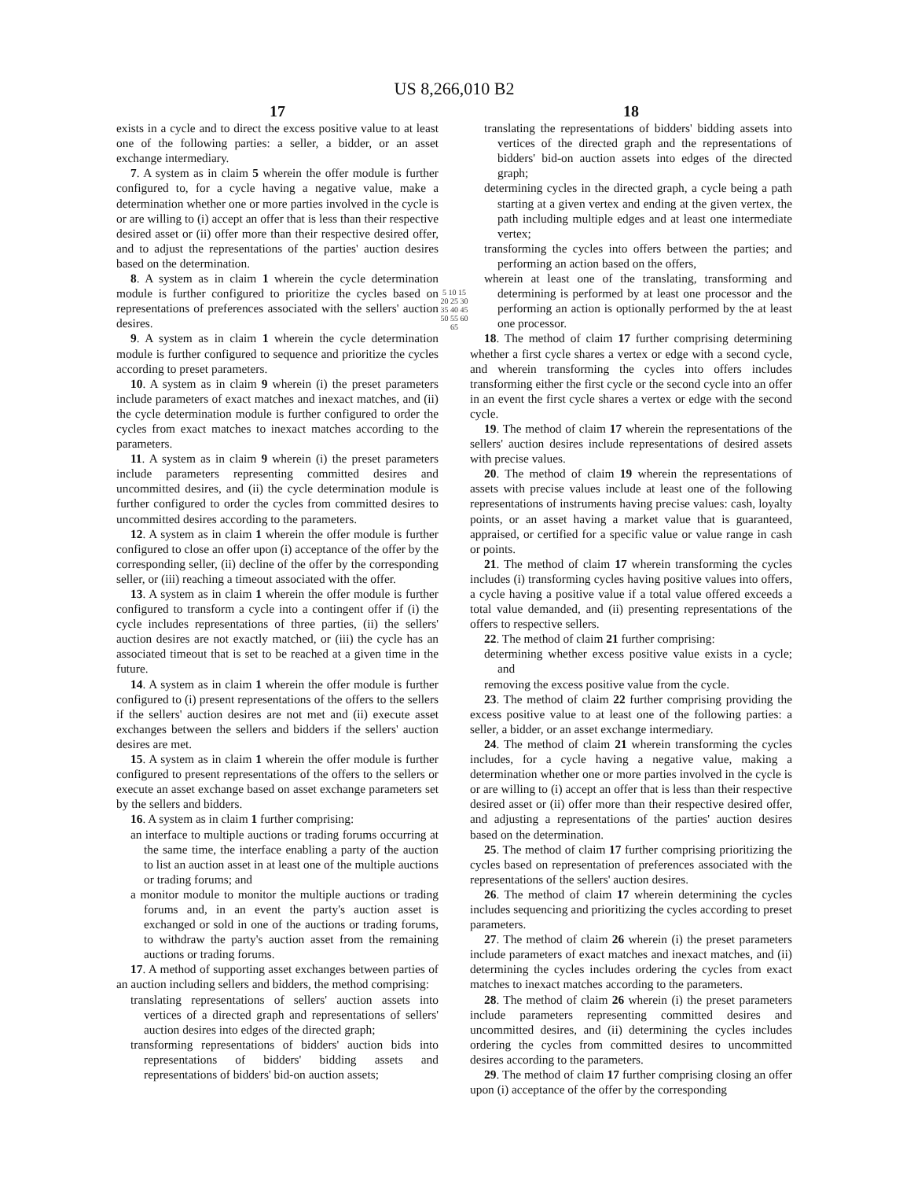US 8,266,010 B2
17
exists in a cycle and to direct the excess positive value to at least one of the following parties: a seller, a bidder, or an asset exchange intermediary.
7. A system as in claim 5 wherein the offer module is further configured to, for a cycle having a negative value, make a determination whether one or more parties involved in the cycle is or are willing to (i) accept an offer that is less than their respective desired asset or (ii) offer more than their respective desired offer, and to adjust the representations of the parties' auction desires based on the determination.
8. A system as in claim 1 wherein the cycle determination module is further configured to prioritize the cycles based on representations of preferences associated with the sellers' auction desires.
9. A system as in claim 1 wherein the cycle determination module is further configured to sequence and prioritize the cycles according to preset parameters.
10. A system as in claim 9 wherein (i) the preset parameters include parameters of exact matches and inexact matches, and (ii) the cycle determination module is further configured to order the cycles from exact matches to inexact matches according to the parameters.
11. A system as in claim 9 wherein (i) the preset parameters include parameters representing committed desires and uncommitted desires, and (ii) the cycle determination module is further configured to order the cycles from committed desires to uncommitted desires according to the parameters.
12. A system as in claim 1 wherein the offer module is further configured to close an offer upon (i) acceptance of the offer by the corresponding seller, (ii) decline of the offer by the corresponding seller, or (iii) reaching a timeout associated with the offer.
13. A system as in claim 1 wherein the offer module is further configured to transform a cycle into a contingent offer if (i) the cycle includes representations of three parties, (ii) the sellers' auction desires are not exactly matched, or (iii) the cycle has an associated timeout that is set to be reached at a given time in the future.
14. A system as in claim 1 wherein the offer module is further configured to (i) present representations of the offers to the sellers if the sellers' auction desires are not met and (ii) execute asset exchanges between the sellers and bidders if the sellers' auction desires are met.
15. A system as in claim 1 wherein the offer module is further configured to present representations of the offers to the sellers or execute an asset exchange based on asset exchange parameters set by the sellers and bidders.
16. A system as in claim 1 further comprising:
an interface to multiple auctions or trading forums occurring at the same time, the interface enabling a party of the auction to list an auction asset in at least one of the multiple auctions or trading forums; and
a monitor module to monitor the multiple auctions or trading forums and, in an event the party's auction asset is exchanged or sold in one of the auctions or trading forums, to withdraw the party's auction asset from the remaining auctions or trading forums.
17. A method of supporting asset exchanges between parties of an auction including sellers and bidders, the method comprising:
translating representations of sellers' auction assets into vertices of a directed graph and representations of sellers' auction desires into edges of the directed graph;
transforming representations of bidders' auction bids into representations of bidders' bidding assets and representations of bidders' bid-on auction assets;
5 10 15 20 25 30 35 40 45 50 55 60 65
18
translating the representations of bidders' bidding assets into vertices of the directed graph and the representations of bidders' bid-on auction assets into edges of the directed graph;
determining cycles in the directed graph, a cycle being a path starting at a given vertex and ending at the given vertex, the path including multiple edges and at least one intermediate vertex;
transforming the cycles into offers between the parties; and performing an action based on the offers,
wherein at least one of the translating, transforming and determining is performed by at least one processor and the performing an action is optionally performed by the at least one processor.
18. The method of claim 17 further comprising determining whether a first cycle shares a vertex or edge with a second cycle, and wherein transforming the cycles into offers includes transforming either the first cycle or the second cycle into an offer in an event the first cycle shares a vertex or edge with the second cycle.
19. The method of claim 17 wherein the representations of the sellers' auction desires include representations of desired assets with precise values.
20. The method of claim 19 wherein the representations of assets with precise values include at least one of the following representations of instruments having precise values: cash, loyalty points, or an asset having a market value that is guaranteed, appraised, or certified for a specific value or value range in cash or points.
21. The method of claim 17 wherein transforming the cycles includes (i) transforming cycles having positive values into offers, a cycle having a positive value if a total value offered exceeds a total value demanded, and (ii) presenting representations of the offers to respective sellers.
22. The method of claim 21 further comprising:
determining whether excess positive value exists in a cycle; and
removing the excess positive value from the cycle.
23. The method of claim 22 further comprising providing the excess positive value to at least one of the following parties: a seller, a bidder, or an asset exchange intermediary.
24. The method of claim 21 wherein transforming the cycles includes, for a cycle having a negative value, making a determination whether one or more parties involved in the cycle is or are willing to (i) accept an offer that is less than their respective desired asset or (ii) offer more than their respective desired offer, and adjusting a representations of the parties' auction desires based on the determination.
25. The method of claim 17 further comprising prioritizing the cycles based on representation of preferences associated with the representations of the sellers' auction desires.
26. The method of claim 17 wherein determining the cycles includes sequencing and prioritizing the cycles according to preset parameters.
27. The method of claim 26 wherein (i) the preset parameters include parameters of exact matches and inexact matches, and (ii) determining the cycles includes ordering the cycles from exact matches to inexact matches according to the parameters.
28. The method of claim 26 wherein (i) the preset parameters include parameters representing committed desires and uncommitted desires, and (ii) determining the cycles includes ordering the cycles from committed desires to uncommitted desires according to the parameters.
29. The method of claim 17 further comprising closing an offer upon (i) acceptance of the offer by the corresponding